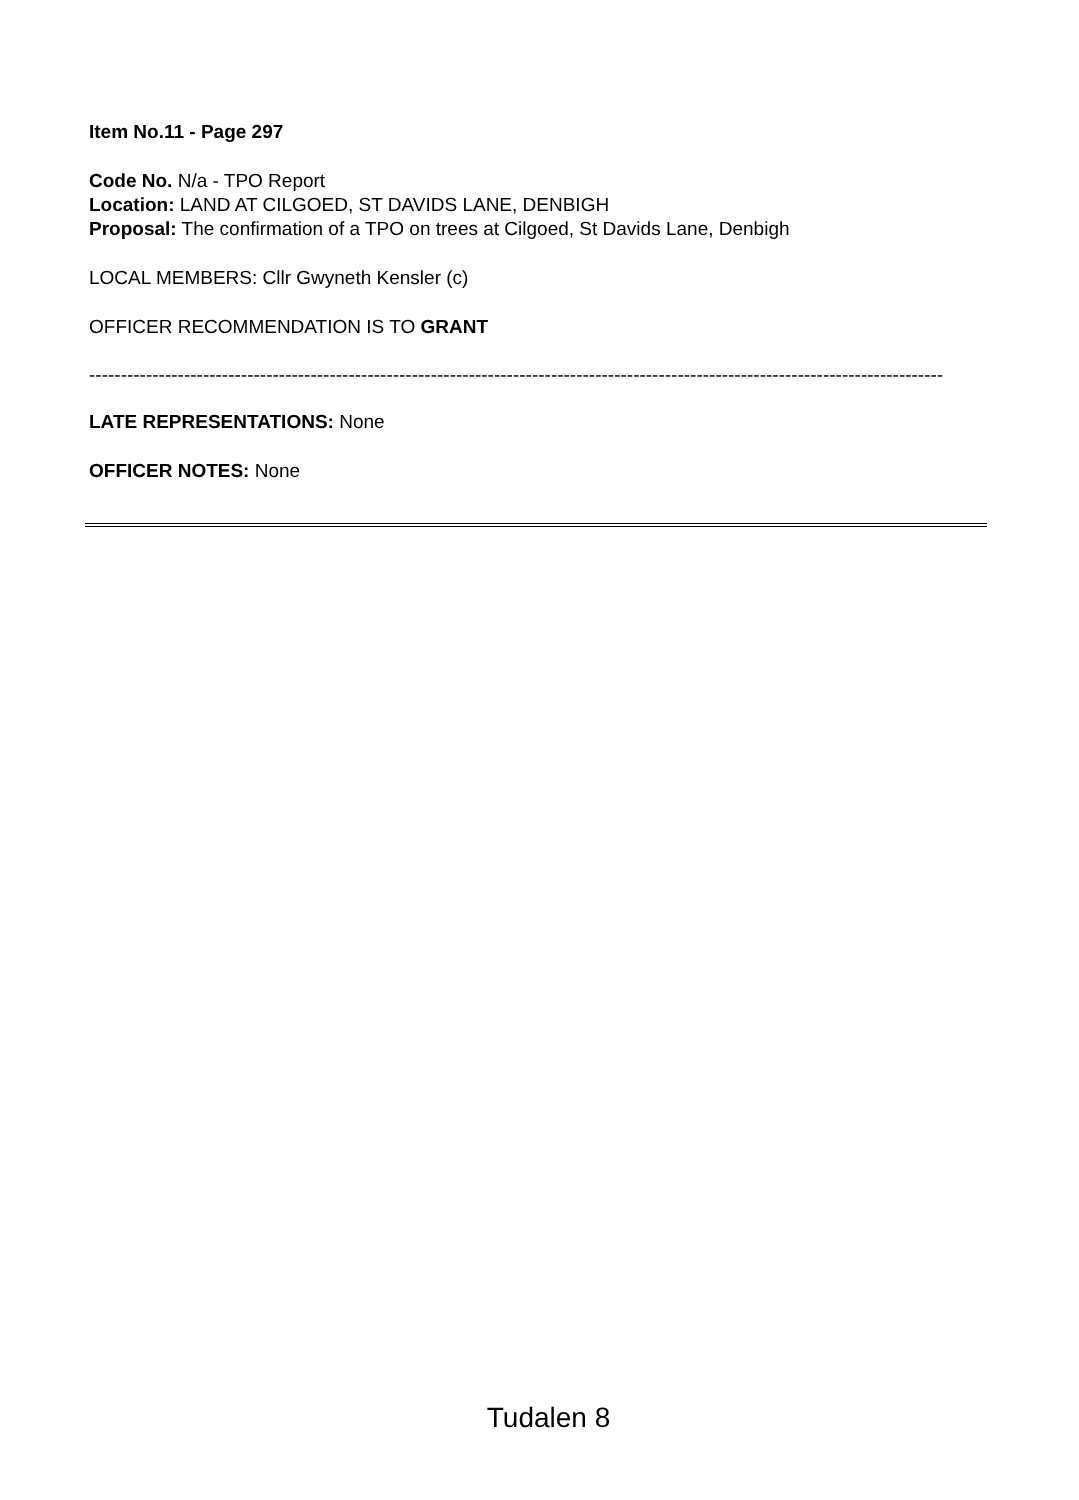Item No.11 - Page 297
Code No. N/a - TPO Report
Location: LAND AT CILGOED, ST DAVIDS LANE, DENBIGH
Proposal: The confirmation of a TPO on trees at Cilgoed, St Davids Lane, Denbigh
LOCAL MEMBERS: Cllr Gwyneth Kensler (c)
OFFICER RECOMMENDATION IS TO GRANT
---------------------------------------------------------------------------------------------------------------------------------------
LATE REPRESENTATIONS: None
OFFICER NOTES: None
Tudalen 8